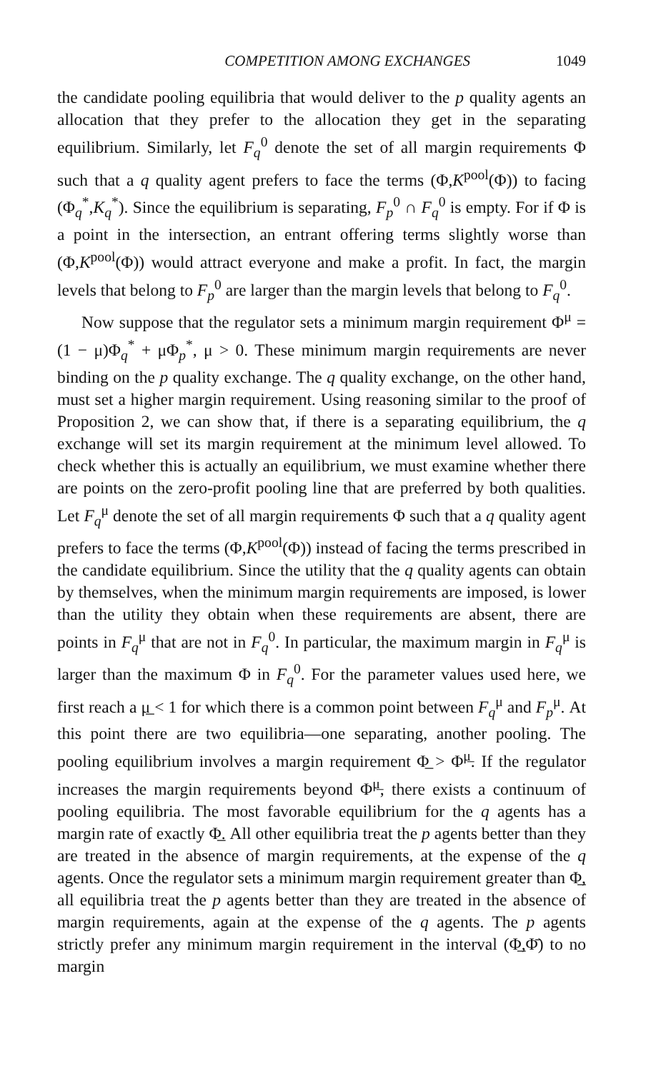COMPETITION AMONG EXCHANGES 1049
the candidate pooling equilibria that would deliver to the p quality agents an allocation that they prefer to the allocation they get in the separating equilibrium. Similarly, let F<sub>q</sub><sup>0</sup> denote the set of all margin requirements Φ such that a q quality agent prefers to face the terms (Φ,K<sup>pool</sup>(Φ)) to facing (Φ<sub>q</sub><sup>*</sup>,K<sub>q</sub><sup>*</sup>). Since the equilibrium is separating, F<sub>p</sub><sup>0</sup> ∩ F<sub>q</sub><sup>0</sup> is empty. For if Φ is a point in the intersection, an entrant offering terms slightly worse than (Φ,K<sup>pool</sup>(Φ)) would attract everyone and make a profit. In fact, the margin levels that belong to F<sub>p</sub><sup>0</sup> are larger than the margin levels that belong to F<sub>q</sub><sup>0</sup>.
Now suppose that the regulator sets a minimum margin requirement Φ<sup>μ</sup> = (1 − μ)Φ<sub>q</sub><sup>*</sup> + μΦ<sub>p</sub><sup>*</sup>, μ > 0. These minimum margin requirements are never binding on the p quality exchange. The q quality exchange, on the other hand, must set a higher margin requirement. Using reasoning similar to the proof of Proposition 2, we can show that, if there is a separating equilibrium, the q exchange will set its margin requirement at the minimum level allowed. To check whether this is actually an equilibrium, we must examine whether there are points on the zero-profit pooling line that are preferred by both qualities. Let F<sub>q</sub><sup>μ</sup> denote the set of all margin requirements Φ such that a q quality agent prefers to face the terms (Φ,K<sup>pool</sup>(Φ)) instead of facing the terms prescribed in the candidate equilibrium. Since the utility that the q quality agents can obtain by themselves, when the minimum margin requirements are imposed, is lower than the utility they obtain when these requirements are absent, there are points in F<sub>q</sub><sup>μ</sup> that are not in F<sub>q</sub><sup>0</sup>. In particular, the maximum margin in F<sub>q</sub><sup>μ</sup> is larger than the maximum Φ in F<sub>q</sub><sup>0</sup>. For the parameter values used here, we first reach a μ̲ < 1 for which there is a common point between F<sub>q</sub><sup>μ</sup> and F<sub>p</sub><sup>μ</sup>. At this point there are two equilibria—one separating, another pooling. The pooling equilibrium involves a margin requirement Φ̲ > Φ<sup>μ̲</sup>. If the regulator increases the margin requirements beyond Φ<sup>μ̲</sup>, there exists a continuum of pooling equilibria. The most favorable equilibrium for the q agents has a margin rate of exactly Φ̲. All other equilibria treat the p agents better than they are treated in the absence of margin requirements, at the expense of the q agents. Once the regulator sets a minimum margin requirement greater than Φ̲, all equilibria treat the p agents better than they are treated in the absence of margin requirements, again at the expense of the q agents. The p agents strictly prefer any minimum margin requirement in the interval (Φ̲,Φ̄) to no margin